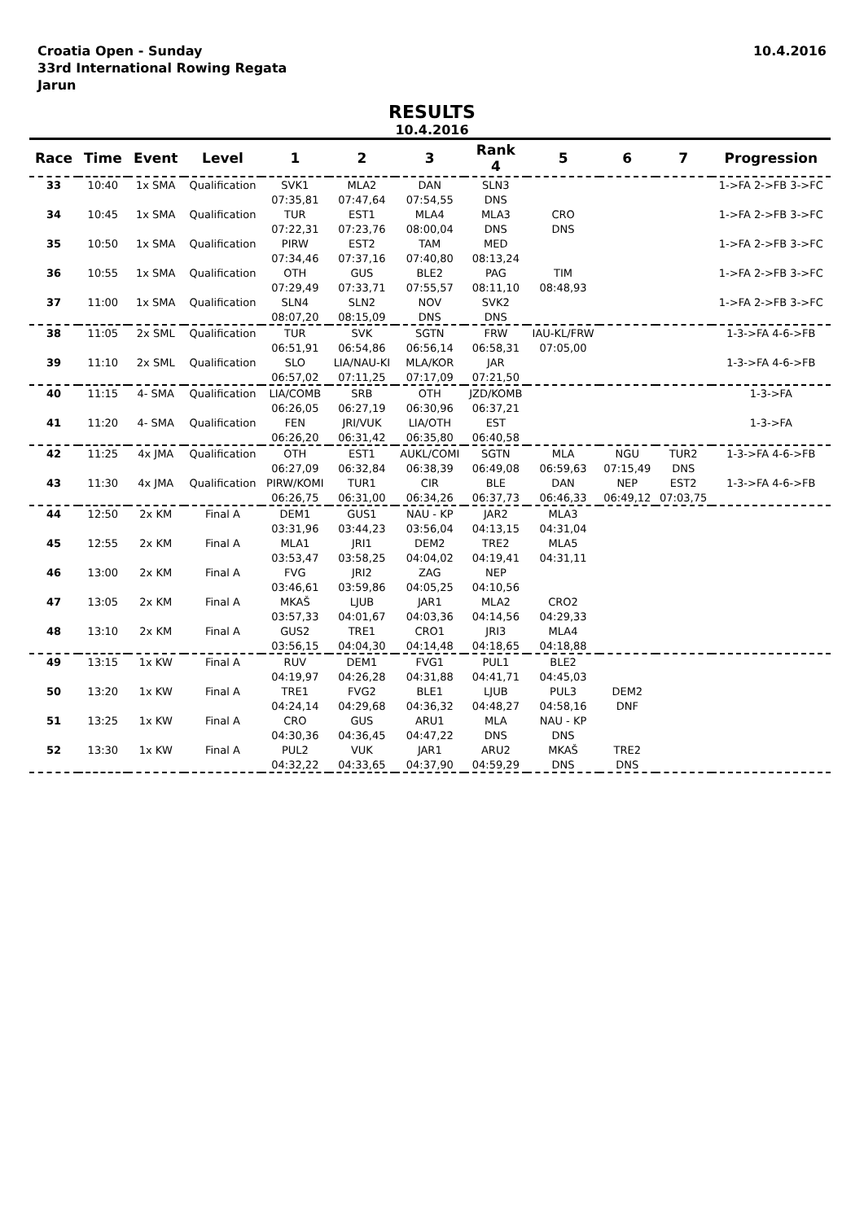Croatia Open - Sunday
33rd International Rowing Regata
Jarun
10.4.2016
RESULTS
10.4.2016
| Race | Time | Event | Level | 1 | 2 | 3 | Rank 4 | 5 | 6 | 7 | Progression |
| --- | --- | --- | --- | --- | --- | --- | --- | --- | --- | --- | --- |
| 33 | 10:40 | 1x SMA | Qualification | SVK1 | MLA2 | DAN | SLN3 | | | | 1->FA 2->FB 3->FC |
| | | | | 07:35,81 | 07:47,64 | 07:54,55 | DNS | | | | |
| 34 | 10:45 | 1x SMA | Qualification | TUR | EST1 | MLA4 | MLA3 | CRO | | | 1->FA 2->FB 3->FC |
| | | | | 07:22,31 | 07:23,76 | 08:00,04 | DNS | DNS | | | |
| 35 | 10:50 | 1x SMA | Qualification | PIRW | EST2 | TAM | MED | | | | 1->FA 2->FB 3->FC |
| | | | | 07:34,46 | 07:37,16 | 07:40,80 | 08:13,24 | | | | |
| 36 | 10:55 | 1x SMA | Qualification | OTH | GUS | BLE2 | PAG | TIM | | | 1->FA 2->FB 3->FC |
| | | | | 07:29,49 | 07:33,71 | 07:55,57 | 08:11,10 | 08:48,93 | | | |
| 37 | 11:00 | 1x SMA | Qualification | SLN4 | SLN2 | NOV | SVK2 | | | | 1->FA 2->FB 3->FC |
| | | | | 08:07,20 | 08:15,09 | DNS | DNS | | | | |
| 38 | 11:05 | 2x SML | Qualification | TUR | SVK | SGTN | FRW | IAU-KL/FRW | | | 1-3->FA 4-6->FB |
| | | | | 06:51,91 | 06:54,86 | 06:56,14 | 06:58,31 | 07:05,00 | | | |
| 39 | 11:10 | 2x SML | Qualification | SLO | LIA/NAU-KI | MLA/KOR | JAR | | | | 1-3->FA 4-6->FB |
| | | | | 06:57,02 | 07:11,25 | 07:17,09 | 07:21,50 | | | | |
| 40 | 11:15 | 4- SMA | Qualification | LIA/COMB | SRB | OTH | JZD/KOMB | | | | 1-3->FA |
| | | | | 06:26,05 | 06:27,19 | 06:30,96 | 06:37,21 | | | | |
| 41 | 11:20 | 4- SMA | Qualification | FEN | JRI/VUK | LIA/OTH | EST | | | | 1-3->FA |
| | | | | 06:26,20 | 06:31,42 | 06:35,80 | 06:40,58 | | | | |
| 42 | 11:25 | 4x JMA | Qualification | OTH | EST1 | AUKL/COMI | SGTN | MLA | NGU | TUR2 | 1-3->FA 4-6->FB |
| | | | | 06:27,09 | 06:32,84 | 06:38,39 | 06:49,08 | 06:59,63 | 07:15,49 | DNS | |
| 43 | 11:30 | 4x JMA | Qualification | PIRW/KOMI | TUR1 | CIR | BLE | DAN | NEP | EST2 | 1-3->FA 4-6->FB |
| | | | | 06:26,75 | 06:31,00 | 06:34,26 | 06:37,73 | 06:46,33 | 06:49,12 | 07:03,75 | |
| 44 | 12:50 | 2x KM | Final A | DEM1 | GUS1 | NAU - KP | JAR2 | MLA3 | | | |
| | | | | 03:31,96 | 03:44,23 | 03:56,04 | 04:13,15 | 04:31,04 | | | |
| 45 | 12:55 | 2x KM | Final A | MLA1 | JRI1 | DEM2 | TRE2 | MLA5 | | | |
| | | | | 03:53,47 | 03:58,25 | 04:04,02 | 04:19,41 | 04:31,11 | | | |
| 46 | 13:00 | 2x KM | Final A | FVG | JRI2 | ZAG | NEP | | | | |
| | | | | 03:46,61 | 03:59,86 | 04:05,25 | 04:10,56 | | | | |
| 47 | 13:05 | 2x KM | Final A | MKAŠ | LJUB | JAR1 | MLA2 | CRO2 | | | |
| | | | | 03:57,33 | 04:01,67 | 04:03,36 | 04:14,56 | 04:29,33 | | | |
| 48 | 13:10 | 2x KM | Final A | GUS2 | TRE1 | CRO1 | JRI3 | MLA4 | | | |
| | | | | 03:56,15 | 04:04,30 | 04:14,48 | 04:18,65 | 04:18,88 | | | |
| 49 | 13:15 | 1x KW | Final A | RUV | DEM1 | FVG1 | PUL1 | BLE2 | | | |
| | | | | 04:19,97 | 04:26,28 | 04:31,88 | 04:41,71 | 04:45,03 | | | |
| 50 | 13:20 | 1x KW | Final A | TRE1 | FVG2 | BLE1 | LJUB | PUL3 | DEM2 | | |
| | | | | 04:24,14 | 04:29,68 | 04:36,32 | 04:48,27 | 04:58,16 | DNF | | |
| 51 | 13:25 | 1x KW | Final A | CRO | GUS | ARU1 | MLA | NAU - KP | | | |
| | | | | 04:30,36 | 04:36,45 | 04:47,22 | DNS | DNS | | | |
| 52 | 13:30 | 1x KW | Final A | PUL2 | VUK | JAR1 | ARU2 | MKAŠ | TRE2 | | |
| | | | | 04:32,22 | 04:33,65 | 04:37,90 | 04:59,29 | DNS | DNS | | |